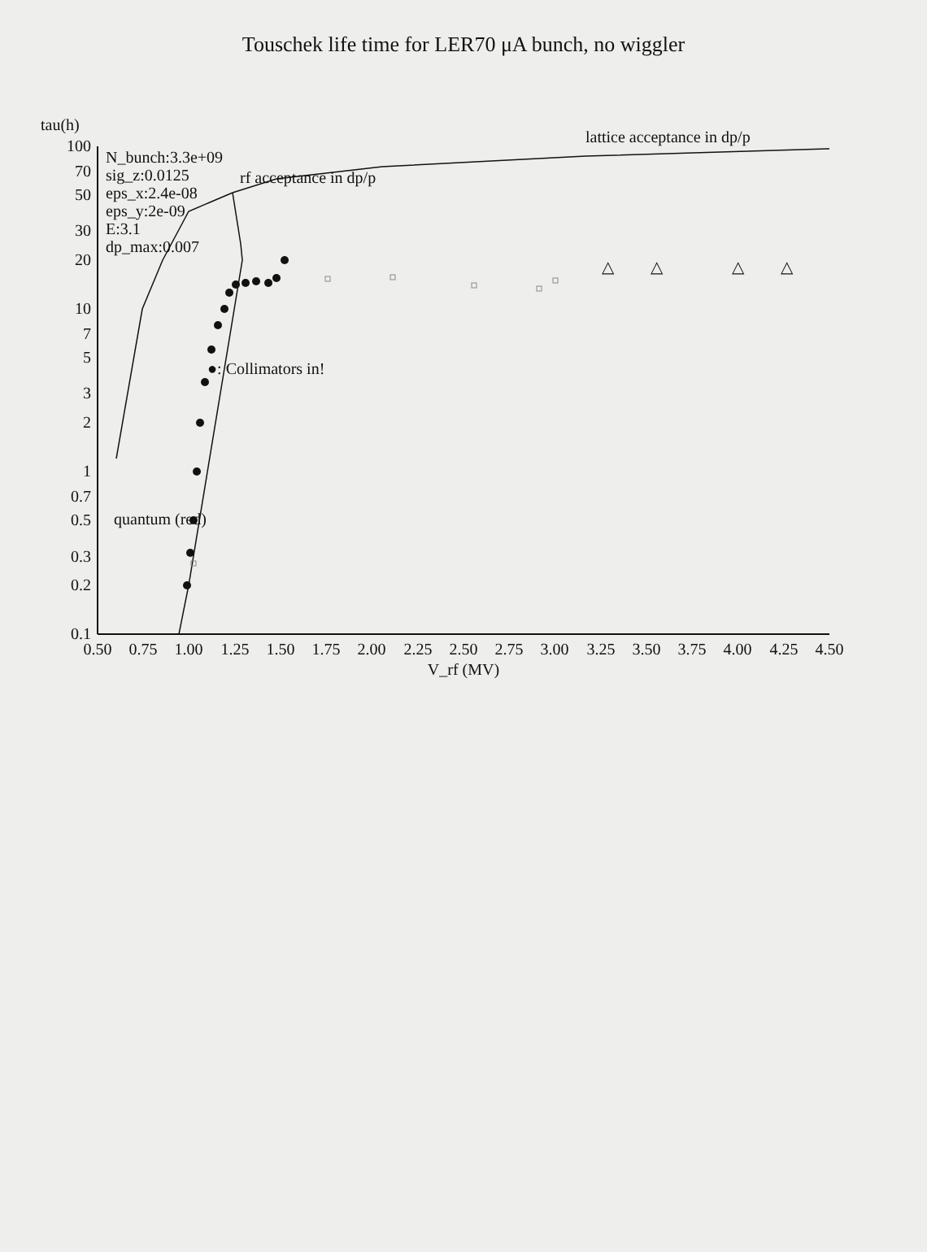Touschek life time for LER70 μA bunch, no wiggler
tau(h)
100
70
50
30
20
10
7
5
3
2
1
0.7
0.5
0.3
0.2
0.1
0.50
0.75
1.00
1.25
1.50
1.75
2.00
2.25
2.50
2.75
3.00
3.25
3.50
3.75
4.00
4.25
4.50
V_rf (MV)
△
△
△
△
N_bunch:3.3e+09
sig_z:0.0125
eps_x:2.4e-08
eps_y:2e-09
E:3.1
dp_max:0.007
rf acceptance in dp/p
lattice acceptance in dp/p
●: Collimators in!
quantum (red)